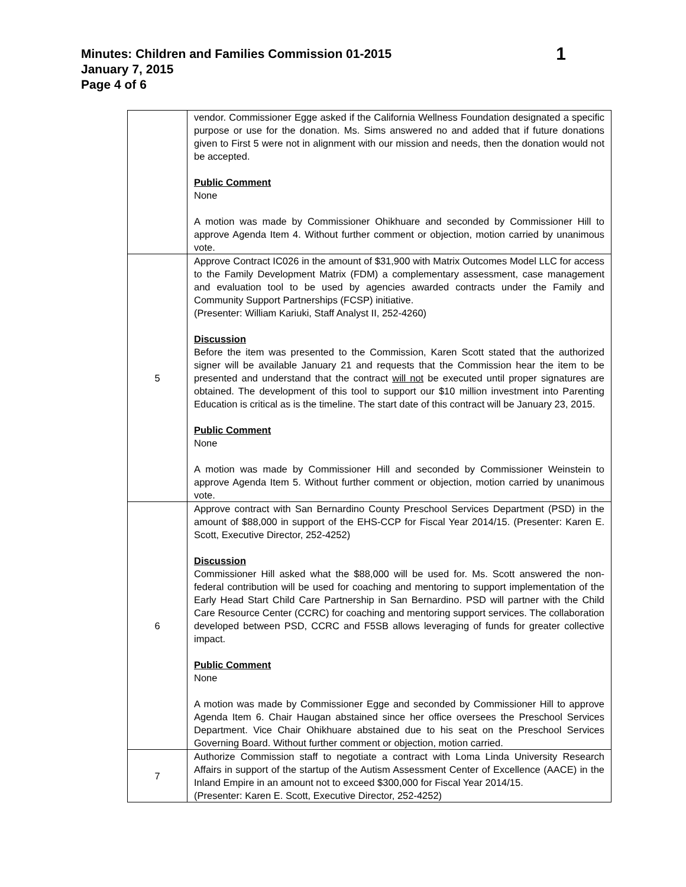Minutes: Children and Families Commission 01-2015 1
January 7, 2015
Page 4 of 6
| | vendor. Commissioner Egge asked if the California Wellness Foundation designated a specific purpose or use for the donation. Ms. Sims answered no and added that if future donations given to First 5 were not in alignment with our mission and needs, then the donation would not be accepted. Public Comment None A motion was made by Commissioner Ohikhuare and seconded by Commissioner Hill to approve Agenda Item 4. Without further comment or objection, motion carried by unanimous vote. |
| 5 | Approve Contract IC026 in the amount of $31,900 with Matrix Outcomes Model LLC for access to the Family Development Matrix (FDM) a complementary assessment, case management and evaluation tool to be used by agencies awarded contracts under the Family and Community Support Partnerships (FCSP) initiative. (Presenter: William Kariuki, Staff Analyst II, 252-4260) Discussion Before the item was presented to the Commission, Karen Scott stated that the authorized signer will be available January 21 and requests that the Commission hear the item to be presented and understand that the contract will not be executed until proper signatures are obtained. The development of this tool to support our $10 million investment into Parenting Education is critical as is the timeline. The start date of this contract will be January 23, 2015. Public Comment None A motion was made by Commissioner Hill and seconded by Commissioner Weinstein to approve Agenda Item 5. Without further comment or objection, motion carried by unanimous vote. |
| 6 | Approve contract with San Bernardino County Preschool Services Department (PSD) in the amount of $88,000 in support of the EHS-CCP for Fiscal Year 2014/15. (Presenter: Karen E. Scott, Executive Director, 252-4252) Discussion Commissioner Hill asked what the $88,000 will be used for. Ms. Scott answered the non-federal contribution will be used for coaching and mentoring to support implementation of the Early Head Start Child Care Partnership in San Bernardino. PSD will partner with the Child Care Resource Center (CCRC) for coaching and mentoring support services. The collaboration developed between PSD, CCRC and F5SB allows leveraging of funds for greater collective impact. Public Comment None A motion was made by Commissioner Egge and seconded by Commissioner Hill to approve Agenda Item 6. Chair Haugan abstained since her office oversees the Preschool Services Department. Vice Chair Ohikhuare abstained due to his seat on the Preschool Services Governing Board. Without further comment or objection, motion carried. |
| 7 | Authorize Commission staff to negotiate a contract with Loma Linda University Research Affairs in support of the startup of the Autism Assessment Center of Excellence (AACE) in the Inland Empire in an amount not to exceed $300,000 for Fiscal Year 2014/15. (Presenter: Karen E. Scott, Executive Director, 252-4252) |